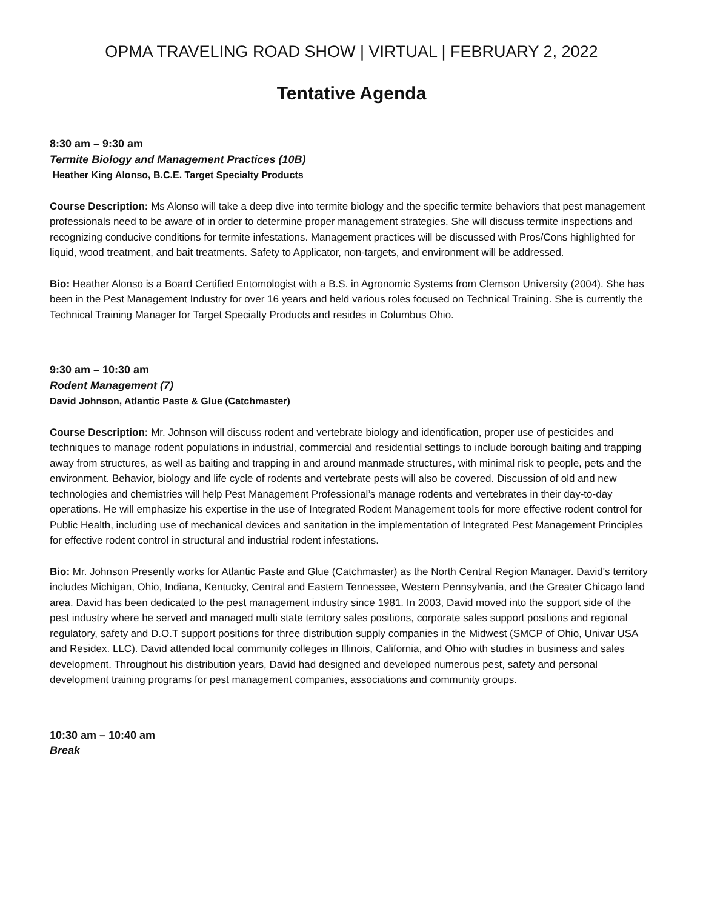OPMA TRAVELING ROAD SHOW | VIRTUAL | FEBRUARY 2, 2022
Tentative Agenda
8:30 am – 9:30 am
Termite Biology and Management Practices (10B)
Heather King Alonso, B.C.E. Target Specialty Products
Course Description: Ms Alonso will take a deep dive into termite biology and the specific termite behaviors that pest management professionals need to be aware of in order to determine proper management strategies. She will discuss termite inspections and recognizing conducive conditions for termite infestations. Management practices will be discussed with Pros/Cons highlighted for liquid, wood treatment, and bait treatments. Safety to Applicator, non-targets, and environment will be addressed.
Bio: Heather Alonso is a Board Certified Entomologist with a B.S. in Agronomic Systems from Clemson University (2004). She has been in the Pest Management Industry for over 16 years and held various roles focused on Technical Training. She is currently the Technical Training Manager for Target Specialty Products and resides in Columbus Ohio.
9:30 am – 10:30 am
Rodent Management (7)
David Johnson, Atlantic Paste & Glue (Catchmaster)
Course Description: Mr. Johnson will discuss rodent and vertebrate biology and identification, proper use of pesticides and techniques to manage rodent populations in industrial, commercial and residential settings to include borough baiting and trapping away from structures, as well as baiting and trapping in and around manmade structures, with minimal risk to people, pets and the environment. Behavior, biology and life cycle of rodents and vertebrate pests will also be covered. Discussion of old and new technologies and chemistries will help Pest Management Professional’s manage rodents and vertebrates in their day-to-day operations. He will emphasize his expertise in the use of Integrated Rodent Management tools for more effective rodent control for Public Health, including use of mechanical devices and sanitation in the implementation of Integrated Pest Management Principles for effective rodent control in structural and industrial rodent infestations.
Bio: Mr. Johnson Presently works for Atlantic Paste and Glue (Catchmaster) as the North Central Region Manager. David's territory includes Michigan, Ohio, Indiana, Kentucky, Central and Eastern Tennessee, Western Pennsylvania, and the Greater Chicago land area. David has been dedicated to the pest management industry since 1981. In 2003, David moved into the support side of the pest industry where he served and managed multi state territory sales positions, corporate sales support positions and regional regulatory, safety and D.O.T support positions for three distribution supply companies in the Midwest (SMCP of Ohio, Univar USA and Residex. LLC). David attended local community colleges in Illinois, California, and Ohio with studies in business and sales development. Throughout his distribution years, David had designed and developed numerous pest, safety and personal development training programs for pest management companies, associations and community groups.
10:30 am – 10:40 am
Break